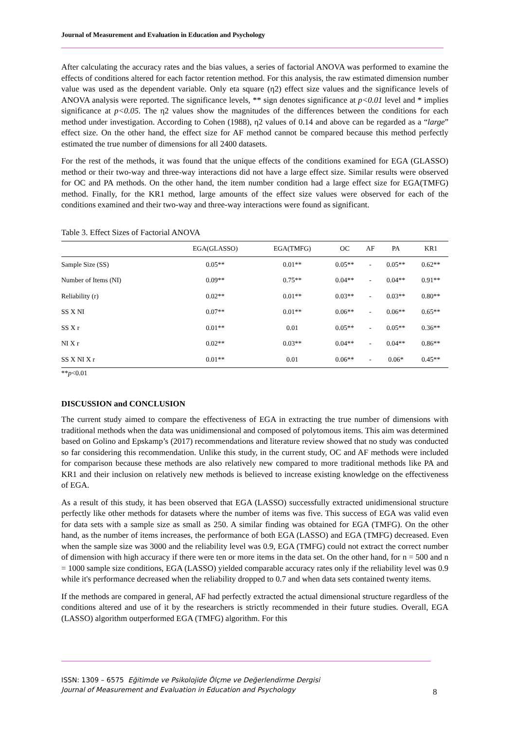Journal of Measurement and Evaluation in Education and Psychology
After calculating the accuracy rates and the bias values, a series of factorial ANOVA was performed to examine the effects of conditions altered for each factor retention method. For this analysis, the raw estimated dimension number value was used as the dependent variable. Only eta square (η2) effect size values and the significance levels of ANOVA analysis were reported. The significance levels, ** sign denotes significance at p<0.01 level and * implies significance at p<0.05. The η2 values show the magnitudes of the differences between the conditions for each method under investigation. According to Cohen (1988), η2 values of 0.14 and above can be regarded as a “large” effect size. On the other hand, the effect size for AF method cannot be compared because this method perfectly estimated the true number of dimensions for all 2400 datasets.
For the rest of the methods, it was found that the unique effects of the conditions examined for EGA (GLASSO) method or their two-way and three-way interactions did not have a large effect size. Similar results were observed for OC and PA methods. On the other hand, the item number condition had a large effect size for EGA(TMFG) method. Finally, for the KR1 method, large amounts of the effect size values were observed for each of the conditions examined and their two-way and three-way interactions were found as significant.
Table 3. Effect Sizes of Factorial ANOVA
| | EGA(GLASSO) | EGA(TMFG) | OC | AF | PA | KR1 |
| --- | --- | --- | --- | --- | --- | --- |
| Sample Size (SS) | 0.05** | 0.01** | 0.05** | - | 0.05** | 0.62** |
| Number of Items (NI) | 0.09** | 0.75** | 0.04** | - | 0.04** | 0.91** |
| Reliability (r) | 0.02** | 0.01** | 0.03** | - | 0.03** | 0.80** |
| SS X NI | 0.07** | 0.01** | 0.06** | - | 0.06** | 0.65** |
| SS X r | 0.01** | 0.01 | 0.05** | - | 0.05** | 0.36** |
| NI X r | 0.02** | 0.03** | 0.04** | - | 0.04** | 0.86** |
| SS X NI X r | 0.01** | 0.01 | 0.06** | - | 0.06* | 0.45** |
**p<0.01
DISCUSSION and CONCLUSION
The current study aimed to compare the effectiveness of EGA in extracting the true number of dimensions with traditional methods when the data was unidimensional and composed of polytomous items. This aim was determined based on Golino and Epskamp’s (2017) recommendations and literature review showed that no study was conducted so far considering this recommendation. Unlike this study, in the current study, OC and AF methods were included for comparison because these methods are also relatively new compared to more traditional methods like PA and KR1 and their inclusion on relatively new methods is believed to increase existing knowledge on the effectiveness of EGA.
As a result of this study, it has been observed that EGA (LASSO) successfully extracted unidimensional structure perfectly like other methods for datasets where the number of items was five. This success of EGA was valid even for data sets with a sample size as small as 250. A similar finding was obtained for EGA (TMFG). On the other hand, as the number of items increases, the performance of both EGA (LASSO) and EGA (TMFG) decreased. Even when the sample size was 3000 and the reliability level was 0.9, EGA (TMFG) could not extract the correct number of dimension with high accuracy if there were ten or more items in the data set. On the other hand, for n = 500 and n = 1000 sample size conditions, EGA (LASSO) yielded comparable accuracy rates only if the reliability level was 0.9 while it's performance decreased when the reliability dropped to 0.7 and when data sets contained twenty items.
If the methods are compared in general, AF had perfectly extracted the actual dimensional structure regardless of the conditions altered and use of it by the researchers is strictly recommended in their future studies. Overall, EGA (LASSO) algorithm outperformed EGA (TMFG) algorithm. For this
ISSN: 1309 – 6575 Eğitimde ve Psikolojide Ölçme ve Değerlendirme Dergisi
Journal of Measurement and Evaluation in Education and Psychology
8